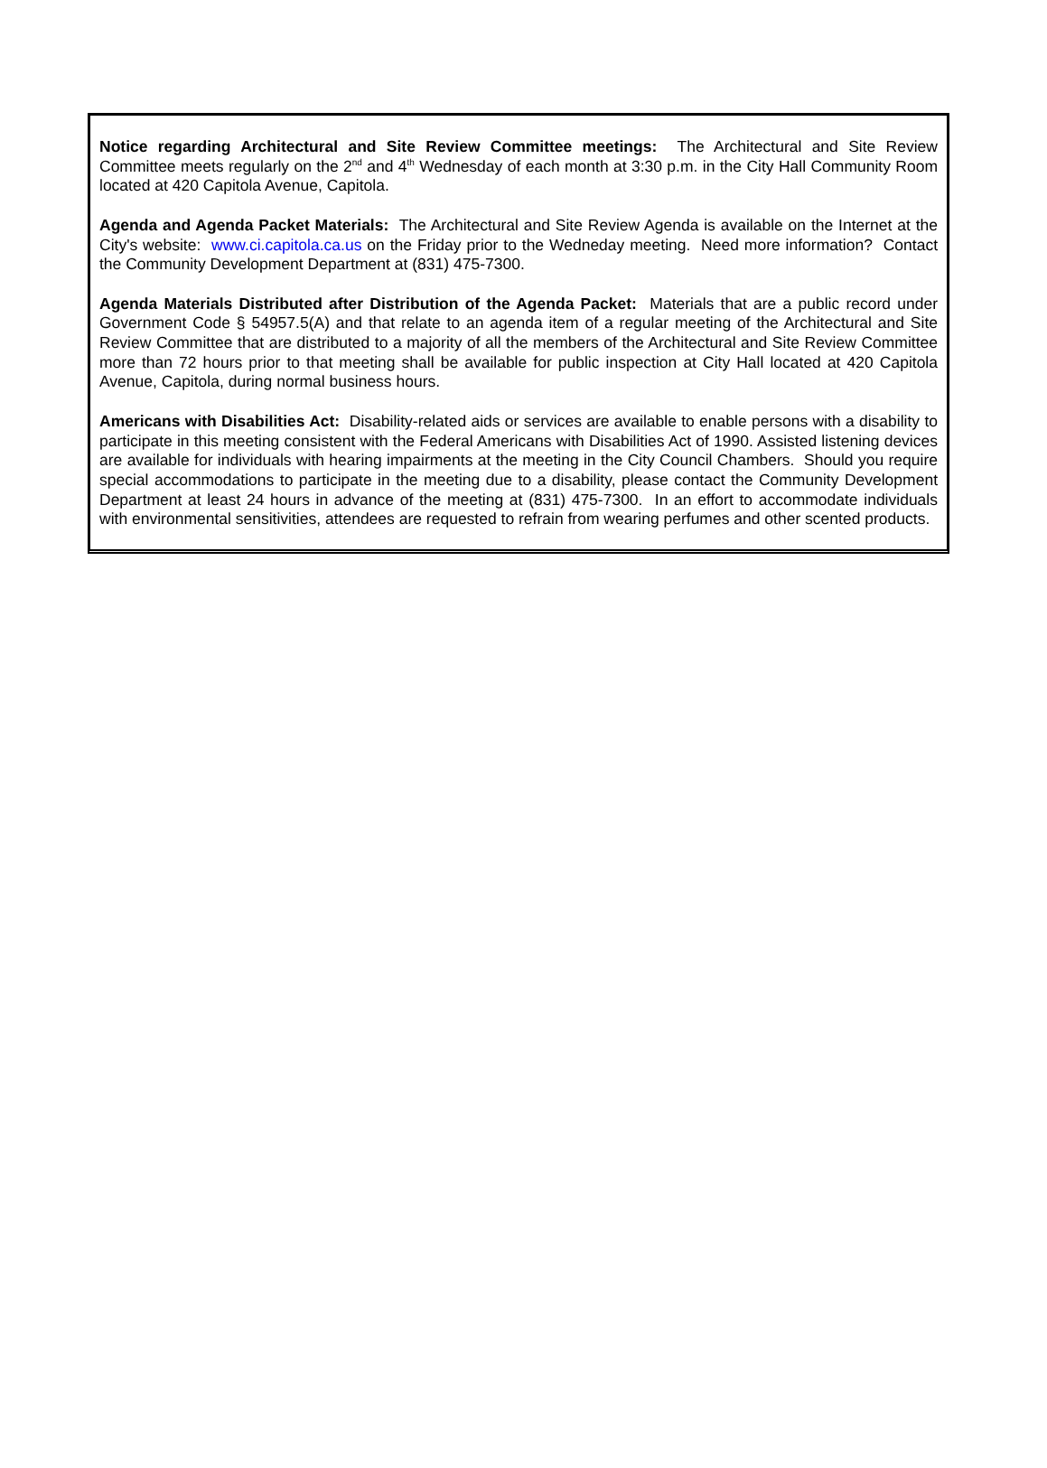Notice regarding Architectural and Site Review Committee meetings: The Architectural and Site Review Committee meets regularly on the 2<sup>nd</sup> and 4<sup>th</sup> Wednesday of each month at 3:30 p.m. in the City Hall Community Room located at 420 Capitola Avenue, Capitola.
Agenda and Agenda Packet Materials: The Architectural and Site Review Agenda is available on the Internet at the City's website: www.ci.capitola.ca.us on the Friday prior to the Wedneday meeting. Need more information? Contact the Community Development Department at (831) 475-7300.
Agenda Materials Distributed after Distribution of the Agenda Packet: Materials that are a public record under Government Code § 54957.5(A) and that relate to an agenda item of a regular meeting of the Architectural and Site Review Committee that are distributed to a majority of all the members of the Architectural and Site Review Committee more than 72 hours prior to that meeting shall be available for public inspection at City Hall located at 420 Capitola Avenue, Capitola, during normal business hours.
Americans with Disabilities Act: Disability-related aids or services are available to enable persons with a disability to participate in this meeting consistent with the Federal Americans with Disabilities Act of 1990. Assisted listening devices are available for individuals with hearing impairments at the meeting in the City Council Chambers. Should you require special accommodations to participate in the meeting due to a disability, please contact the Community Development Department at least 24 hours in advance of the meeting at (831) 475-7300. In an effort to accommodate individuals with environmental sensitivities, attendees are requested to refrain from wearing perfumes and other scented products.